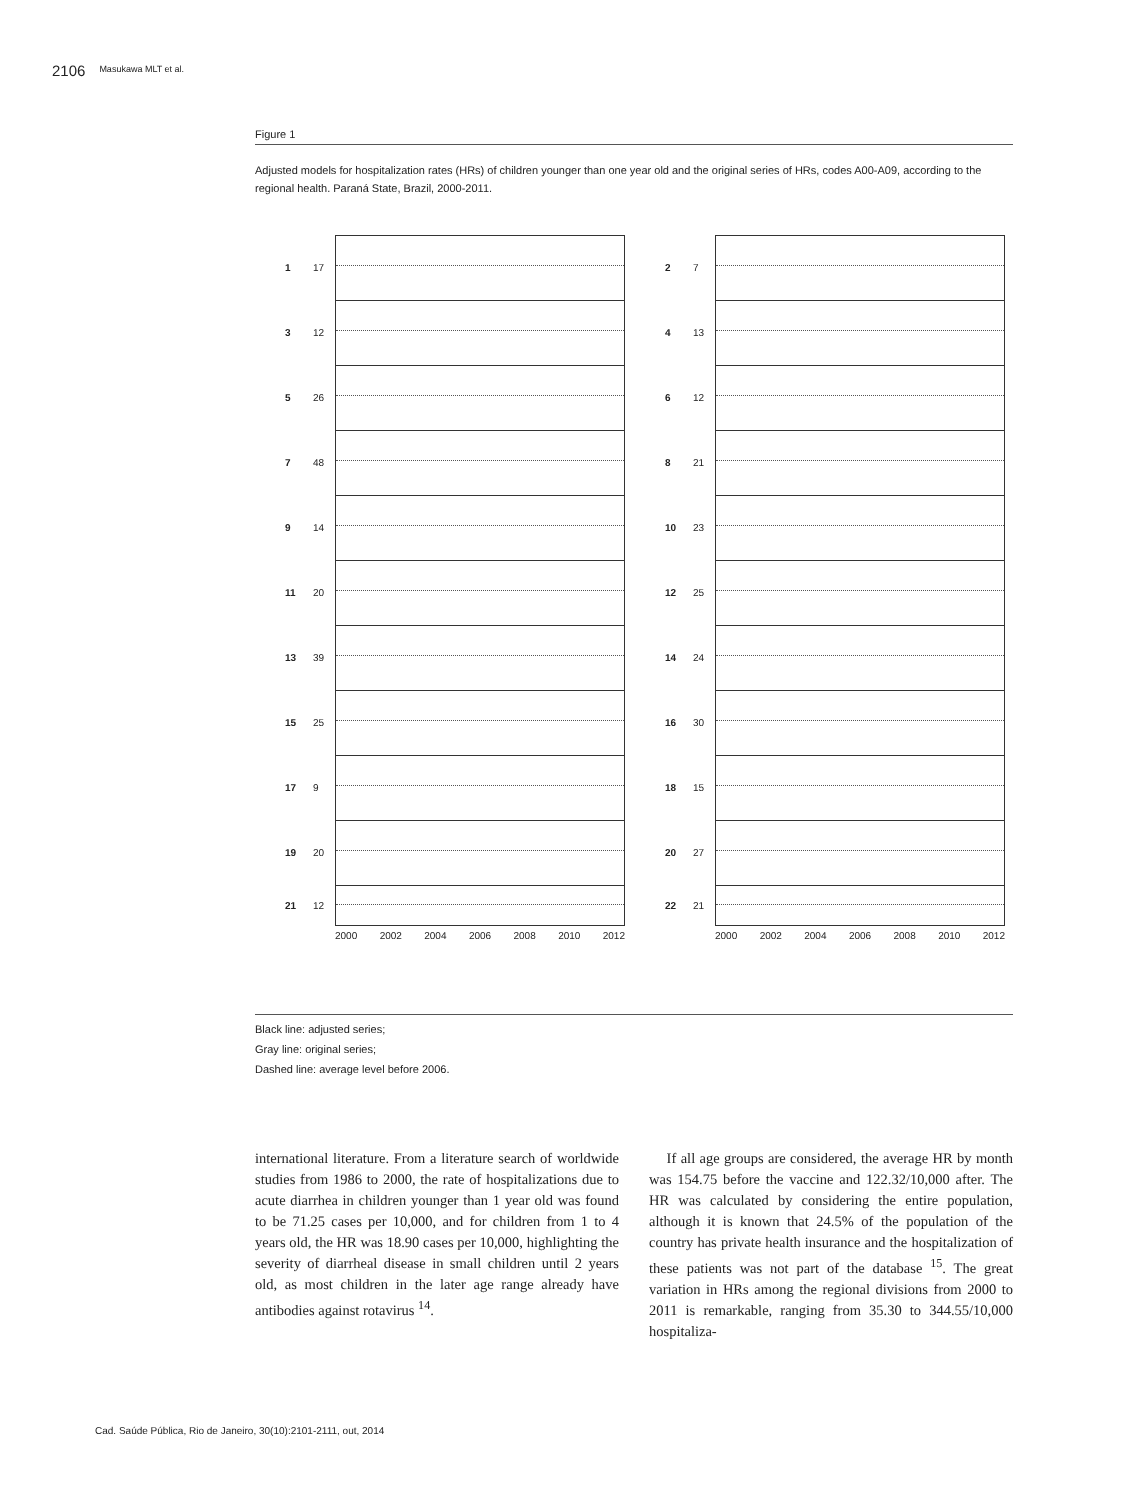2106 Masukawa MLT et al.
Figure 1
Adjusted models for hospitalization rates (HRs) of children younger than one year old and the original series of HRs, codes A00-A09, according to the regional health. Paraná State, Brazil, 2000-2011.
1 17
3 12
5 26
7 48
9 14
11 20
13 39
15 25
17 9
19 20
21 12
2000 2002 2004 2006 2008 2010 2012
2 7
4 13
6 12
8 21
10 23
12 25
14 24
16 30
18 15
20 27
22 21
2000 2002 2004 2006 2008 2010 2012
Black line: adjusted series;
Gray line: original series;
Dashed line: average level before 2006.
international literature. From a literature search of worldwide studies from 1986 to 2000, the rate of hospitalizations due to acute diarrhea in children younger than 1 year old was found to be 71.25 cases per 10,000, and for children from 1 to 4 years old, the HR was 18.90 cases per 10,000, highlighting the severity of diarrheal disease in small children until 2 years old, as most children in the later age range already have antibodies against rotavirus <sup>14</sup>.
If all age groups are considered, the average HR by month was 154.75 before the vaccine and 122.32/10,000 after. The HR was calculated by considering the entire population, although it is known that 24.5% of the population of the country has private health insurance and the hospitalization of these patients was not part of the database <sup>15</sup>. The great variation in HRs among the regional divisions from 2000 to 2011 is remarkable, ranging from 35.30 to 344.55/10,000 hospitaliza-
Cad. Saúde Pública, Rio de Janeiro, 30(10):2101-2111, out, 2014